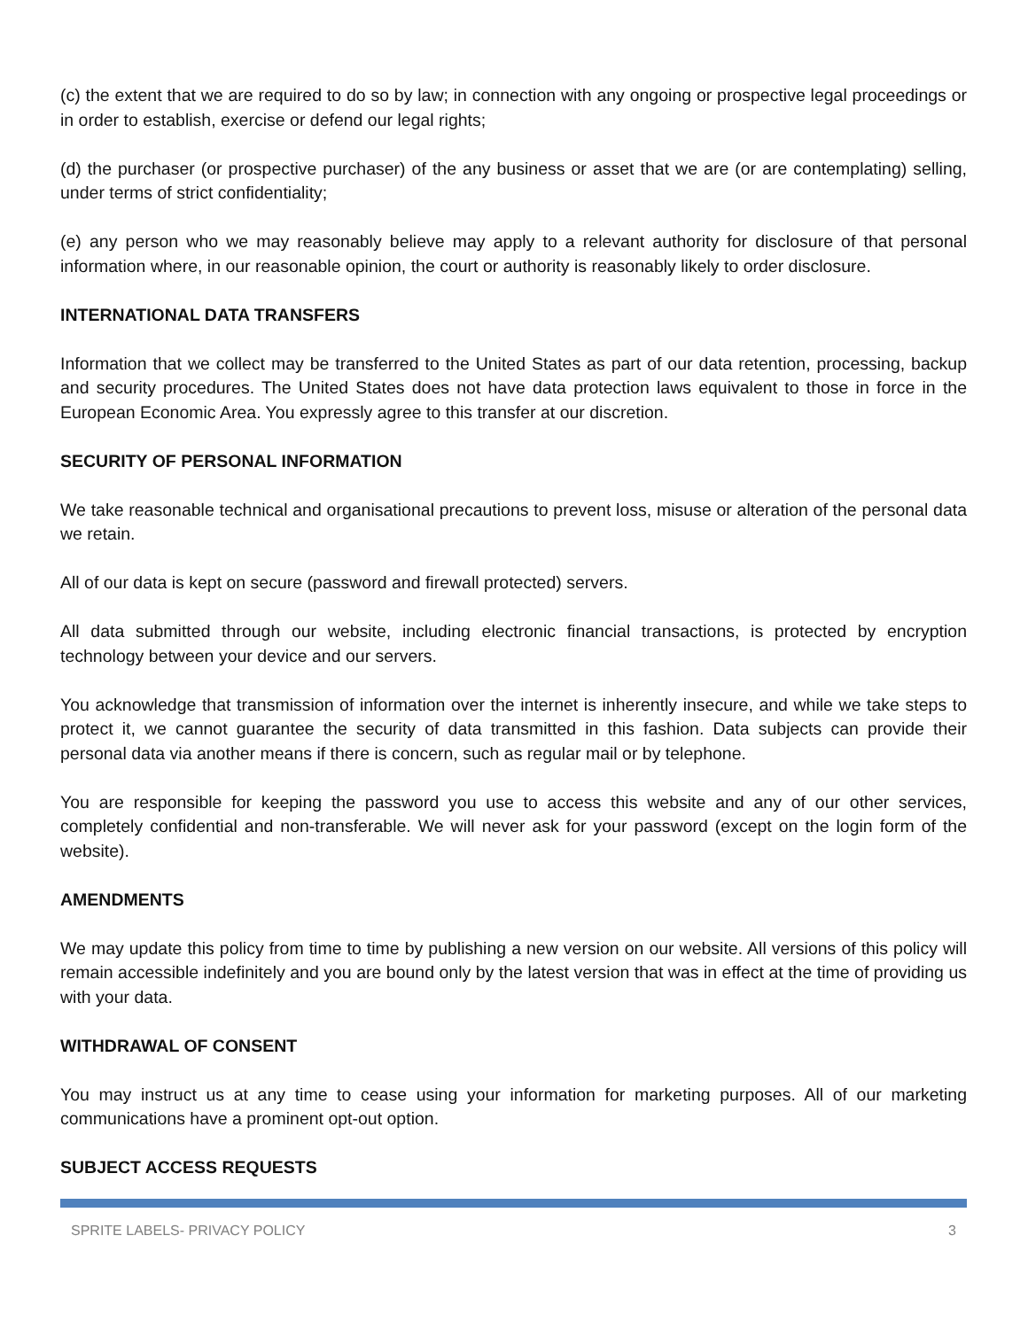(c) the extent that we are required to do so by law; in connection with any ongoing or prospective legal proceedings or in order to establish, exercise or defend our legal rights;
(d) the purchaser (or prospective purchaser) of the any business or asset that we are (or are contemplating) selling, under terms of strict confidentiality;
(e) any person who we may reasonably believe may apply to a relevant authority for disclosure of that personal information where, in our reasonable opinion, the court or authority is reasonably likely to order disclosure.
INTERNATIONAL DATA TRANSFERS
Information that we collect may be transferred to the United States as part of our data retention, processing, backup and security procedures. The United States does not have data protection laws equivalent to those in force in the European Economic Area. You expressly agree to this transfer at our discretion.
SECURITY OF PERSONAL INFORMATION
We take reasonable technical and organisational precautions to prevent loss, misuse or alteration of the personal data we retain.
All of our data is kept on secure (password and firewall protected) servers.
All data submitted through our website, including electronic financial transactions, is protected by encryption technology between your device and our servers.
You acknowledge that transmission of information over the internet is inherently insecure, and while we take steps to protect it, we cannot guarantee the security of data transmitted in this fashion. Data subjects can provide their personal data via another means if there is concern, such as regular mail or by telephone.
You are responsible for keeping the password you use to access this website and any of our other services, completely confidential and non-transferable. We will never ask for your password (except on the login form of the website).
AMENDMENTS
We may update this policy from time to time by publishing a new version on our website. All versions of this policy will remain accessible indefinitely and you are bound only by the latest version that was in effect at the time of providing us with your data.
WITHDRAWAL OF CONSENT
You may instruct us at any time to cease using your information for marketing purposes. All of our marketing communications have a prominent opt-out option.
SUBJECT ACCESS REQUESTS
SPRITE LABELS- PRIVACY POLICY 3